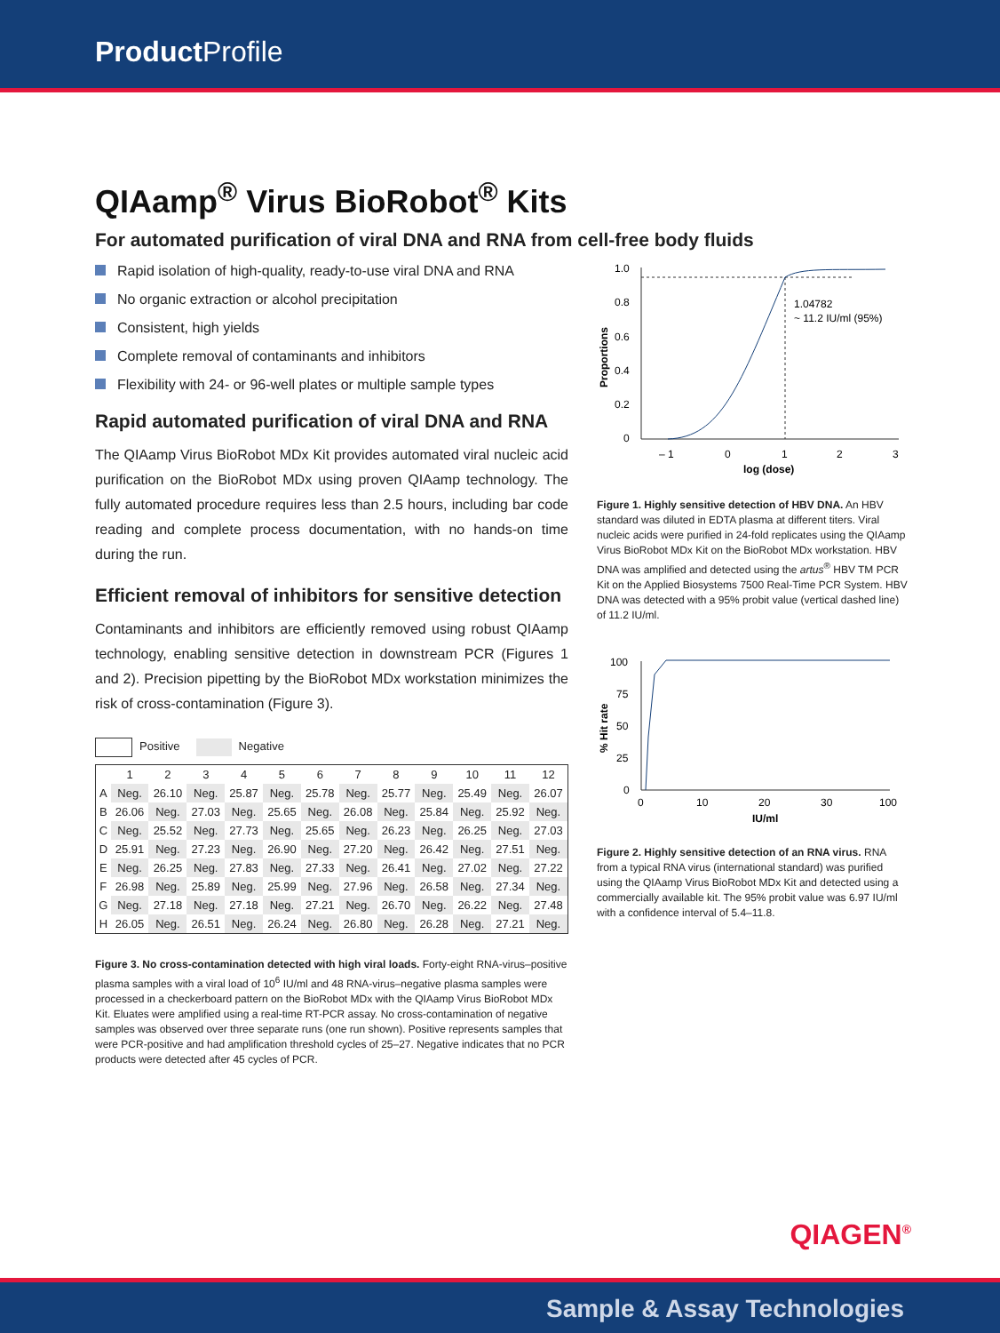Product Profile
QIAamp<sup>®</sup> Virus BioRobot<sup>®</sup> Kits
For automated purification of viral DNA and RNA from cell-free body fluids
Rapid isolation of high-quality, ready-to-use viral DNA and RNA
No organic extraction or alcohol precipitation
Consistent, high yields
Complete removal of contaminants and inhibitors
Flexibility with 24- or 96-well plates or multiple sample types
Rapid automated purification of viral DNA and RNA
The QIAamp Virus BioRobot MDx Kit provides automated viral nucleic acid purification on the BioRobot MDx using proven QIAamp technology. The fully automated procedure requires less than 2.5 hours, including bar code reading and complete process documentation, with no hands-on time during the run.
Efficient removal of inhibitors for sensitive detection
Contaminants and inhibitors are efficiently removed using robust QIAamp technology, enabling sensitive detection in downstream PCR (Figures 1 and 2). Precision pipetting by the BioRobot MDx workstation minimizes the risk of cross-contamination (Figure 3).
Positive Negative
| | 1 | 2 | 3 | 4 | 5 | 6 | 7 | 8 | 9 | 10 | 11 | 12 |
| --- | --- | --- | --- | --- | --- | --- | --- | --- | --- | --- | --- | --- |
| A | Neg. | 26.10 | Neg. | 25.87 | Neg. | 25.78 | Neg. | 25.77 | Neg. | 25.49 | Neg. | 26.07 |
| B | 26.06 | Neg. | 27.03 | Neg. | 25.65 | Neg. | 26.08 | Neg. | 25.84 | Neg. | 25.92 | Neg. |
| C | Neg. | 25.52 | Neg. | 27.73 | Neg. | 25.65 | Neg. | 26.23 | Neg. | 26.25 | Neg. | 27.03 |
| D | 25.91 | Neg. | 27.23 | Neg. | 26.90 | Neg. | 27.20 | Neg. | 26.42 | Neg. | 27.51 | Neg. |
| E | Neg. | 26.25 | Neg. | 27.83 | Neg. | 27.33 | Neg. | 26.41 | Neg. | 27.02 | Neg. | 27.22 |
| F | 26.98 | Neg. | 25.89 | Neg. | 25.99 | Neg. | 27.96 | Neg. | 26.58 | Neg. | 27.34 | Neg. |
| G | Neg. | 27.18 | Neg. | 27.18 | Neg. | 27.21 | Neg. | 26.70 | Neg. | 26.22 | Neg. | 27.48 |
| H | 26.05 | Neg. | 26.51 | Neg. | 26.24 | Neg. | 26.80 | Neg. | 26.28 | Neg. | 27.21 | Neg. |
Figure 3. No cross-contamination detected with high viral loads. Forty-eight RNA-virus–positive plasma samples with a viral load of 10<sup>6</sup> IU/ml and 48 RNA-virus–negative plasma samples were processed in a checkerboard pattern on the BioRobot MDx with the QIAamp Virus BioRobot MDx Kit. Eluates were amplified using a real-time RT-PCR assay. No cross-contamination of negative samples was observed over three separate runs (one run shown). Positive represents samples that were PCR-positive and had amplification threshold cycles of 25–27. Negative indicates that no PCR products were detected after 45 cycles of PCR.
1.0
0.8
0.6
0.4
0.2
0
– 1
0
1
2
3
log (dose)
Proportions
1.04782
~ 11.2 IU/ml (95%)
Figure 1. Highly sensitive detection of HBV DNA. An HBV standard was diluted in EDTA plasma at different titers. Viral nucleic acids were purified in 24-fold replicates using the QIAamp Virus BioRobot MDx Kit on the BioRobot MDx workstation. HBV DNA was amplified and detected using the artus<sup>®</sup> HBV TM PCR Kit on the Applied Biosystems 7500 Real-Time PCR System. HBV DNA was detected with a 95% probit value (vertical dashed line) of 11.2 IU/ml.
100
75
50
25
0
0
10
20
30
100
IU/ml
% Hit rate
Figure 2. Highly sensitive detection of an RNA virus. RNA from a typical RNA virus (international standard) was purified using the QIAamp Virus BioRobot MDx Kit and detected using a commercially available kit. The 95% probit value was 6.97 IU/ml with a confidence interval of 5.4–11.8.
QIAGEN<sup>®</sup>
Sample & Assay Technologies